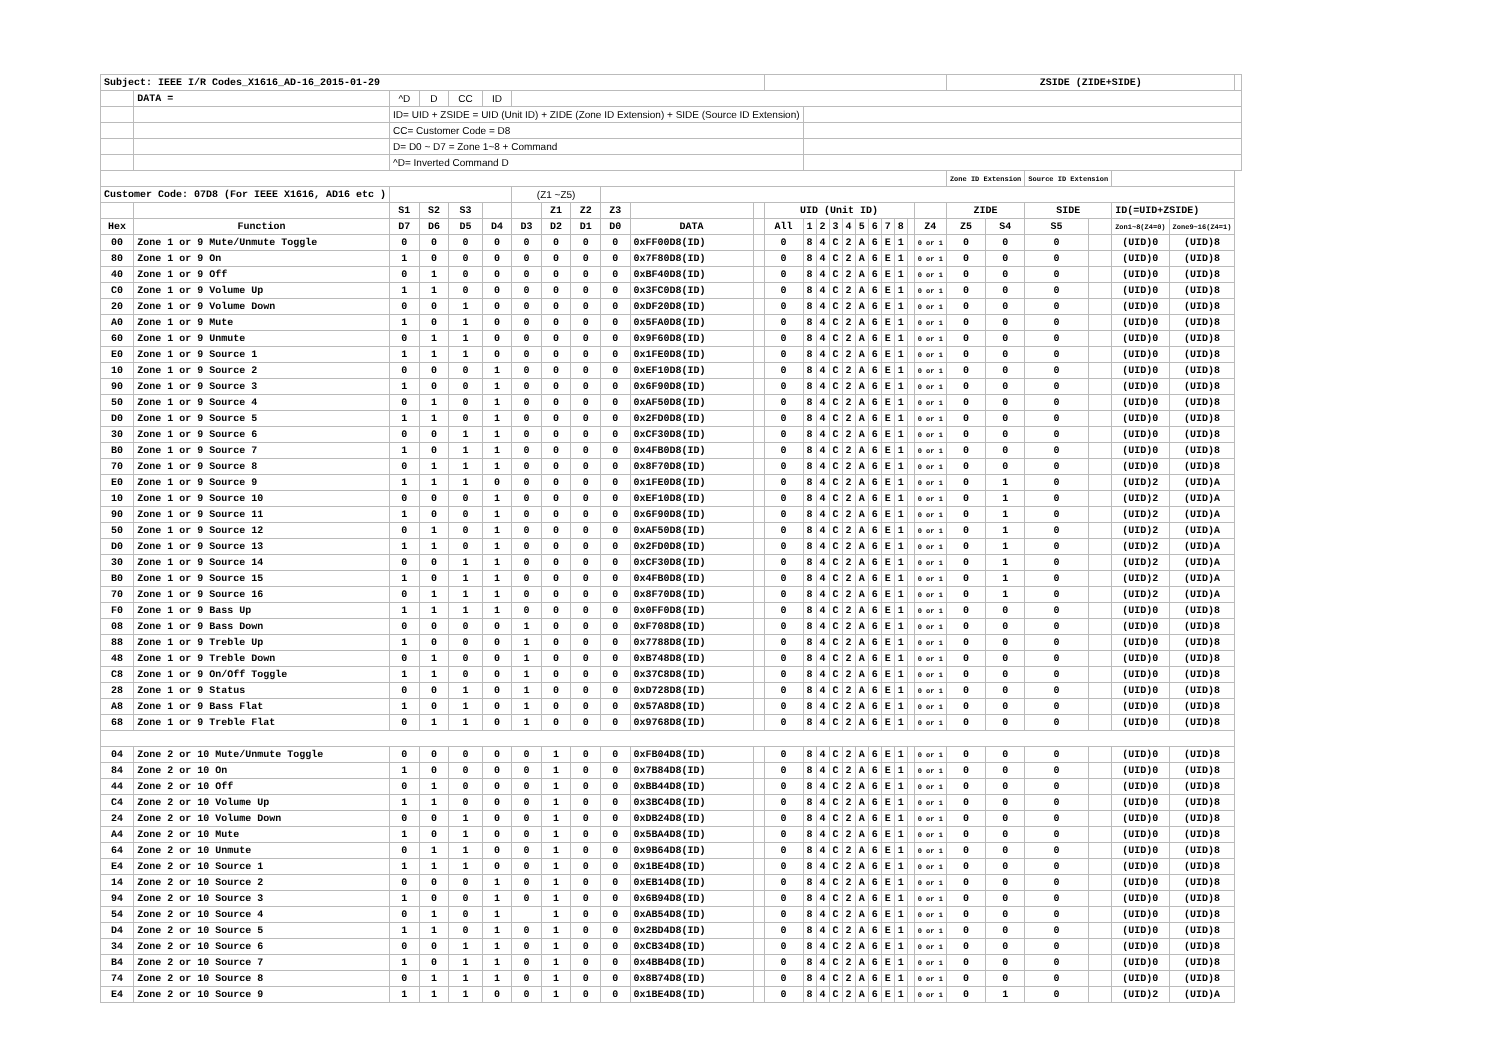| Subject: IEEE I/R Codes_X1616_AD-16_2015-01-29 | | | | | | | | | | | | | | | | | | | | | | | ZSIDE (ZIDE+SIDE) | | | | | | |
| | DATA = | ^D | D | CC | ID | | | | | | | | | | | | | | | | | | | | | | | | |
| | | ID= UID + ZSIDE = UID (Unit ID) + ZIDE (Zone ID Extension) + SIDE (Source ID Extension) | | | | | | | | | | | | | | | | | | | | | | | | | | | |
| | | CC= Customer Code = D8 | | | | | | | | | | | | | | | | | | | | | | | | | | | |
| | | D= D0 ~ D7 = Zone 1~8 + Command | | | | | | | | | | | | | | | | | | | | | | | | | | | |
| | | ^D= Inverted Command D | | | | | | | | | | | | | | | | | | | | | | | | | | | |
| | | | | | | | | | | | | | | | | | | | | | | | Zone ID Extension | | Source ID Extension | | | | |
| Customer Code: 07D8 (For IEEE X1616, AD16 etc ) | | | | | | (Z1 ~Z5) | | | | | | | | | | | | | | | | | | | | | | | |
| | | S1 | S2 | S3 | | | Z1 | Z2 | Z3 | | | UID (Unit ID) | | | | | | | | | | | ZIDE | | SIDE | | ID(=UID+ZSIDE) | | |
| Hex | Function | D7 | D6 | D5 | D4 | D3 | D2 | D1 | D0 | DATA | | All | 1 | 2 | 3 | 4 | 5 | 6 | 7 | 8 | | Z4 | Z5 | S4 | S5 | | Zon1~8(Z4=0) | Zone9~16(Z4=1) | |
| 00 | Zone 1 or 9 Mute/Unmute Toggle | 0 | 0 | 0 | 0 | 0 | 0 | 0 | 0 | 0xFF00D8(ID) | | 0 | 8 | 4 | C | 2 | A | 6 | E | 1 | | 0 or 1 | 0 | 0 | 0 | | (UID)0 | (UID)8 | |
| 80 | Zone 1 or 9 On | 1 | 0 | 0 | 0 | 0 | 0 | 0 | 0 | 0x7F80D8(ID) | | 0 | 8 | 4 | C | 2 | A | 6 | E | 1 | | 0 or 1 | 0 | 0 | 0 | | (UID)0 | (UID)8 | |
| 40 | Zone 1 or 9 Off | 0 | 1 | 0 | 0 | 0 | 0 | 0 | 0 | 0xBF40D8(ID) | | 0 | 8 | 4 | C | 2 | A | 6 | E | 1 | | 0 or 1 | 0 | 0 | 0 | | (UID)0 | (UID)8 | |
| C0 | Zone 1 or 9 Volume Up | 1 | 1 | 0 | 0 | 0 | 0 | 0 | 0 | 0x3FC0D8(ID) | | 0 | 8 | 4 | C | 2 | A | 6 | E | 1 | | 0 or 1 | 0 | 0 | 0 | | (UID)0 | (UID)8 | |
| 20 | Zone 1 or 9 Volume Down | 0 | 0 | 1 | 0 | 0 | 0 | 0 | 0 | 0xDF20D8(ID) | | 0 | 8 | 4 | C | 2 | A | 6 | E | 1 | | 0 or 1 | 0 | 0 | 0 | | (UID)0 | (UID)8 | |
| A0 | Zone 1 or 9 Mute | 1 | 0 | 1 | 0 | 0 | 0 | 0 | 0 | 0x5FA0D8(ID) | | 0 | 8 | 4 | C | 2 | A | 6 | E | 1 | | 0 or 1 | 0 | 0 | 0 | | (UID)0 | (UID)8 | |
| 60 | Zone 1 or 9 Unmute | 0 | 1 | 1 | 0 | 0 | 0 | 0 | 0 | 0x9F60D8(ID) | | 0 | 8 | 4 | C | 2 | A | 6 | E | 1 | | 0 or 1 | 0 | 0 | 0 | | (UID)0 | (UID)8 | |
| E0 | Zone 1 or 9 Source 1 | 1 | 1 | 1 | 0 | 0 | 0 | 0 | 0 | 0x1FE0D8(ID) | | 0 | 8 | 4 | C | 2 | A | 6 | E | 1 | | 0 or 1 | 0 | 0 | 0 | | (UID)0 | (UID)8 | |
| 10 | Zone 1 or 9 Source 2 | 0 | 0 | 0 | 1 | 0 | 0 | 0 | 0 | 0xEF10D8(ID) | | 0 | 8 | 4 | C | 2 | A | 6 | E | 1 | | 0 or 1 | 0 | 0 | 0 | | (UID)0 | (UID)8 | |
| 90 | Zone 1 or 9 Source 3 | 1 | 0 | 0 | 1 | 0 | 0 | 0 | 0 | 0x6F90D8(ID) | | 0 | 8 | 4 | C | 2 | A | 6 | E | 1 | | 0 or 1 | 0 | 0 | 0 | | (UID)0 | (UID)8 | |
| 50 | Zone 1 or 9 Source 4 | 0 | 1 | 0 | 1 | 0 | 0 | 0 | 0 | 0xAF50D8(ID) | | 0 | 8 | 4 | C | 2 | A | 6 | E | 1 | | 0 or 1 | 0 | 0 | 0 | | (UID)0 | (UID)8 | |
| D0 | Zone 1 or 9 Source 5 | 1 | 1 | 0 | 1 | 0 | 0 | 0 | 0 | 0x2FD0D8(ID) | | 0 | 8 | 4 | C | 2 | A | 6 | E | 1 | | 0 or 1 | 0 | 0 | 0 | | (UID)0 | (UID)8 | |
| 30 | Zone 1 or 9 Source 6 | 0 | 0 | 1 | 1 | 0 | 0 | 0 | 0 | 0xCF30D8(ID) | | 0 | 8 | 4 | C | 2 | A | 6 | E | 1 | | 0 or 1 | 0 | 0 | 0 | | (UID)0 | (UID)8 | |
| B0 | Zone 1 or 9 Source 7 | 1 | 0 | 1 | 1 | 0 | 0 | 0 | 0 | 0x4FB0D8(ID) | | 0 | 8 | 4 | C | 2 | A | 6 | E | 1 | | 0 or 1 | 0 | 0 | 0 | | (UID)0 | (UID)8 | |
| 70 | Zone 1 or 9 Source 8 | 0 | 1 | 1 | 1 | 0 | 0 | 0 | 0 | 0x8F70D8(ID) | | 0 | 8 | 4 | C | 2 | A | 6 | E | 1 | | 0 or 1 | 0 | 0 | 0 | | (UID)0 | (UID)8 | |
| E0 | Zone 1 or 9 Source 9 | 1 | 1 | 1 | 0 | 0 | 0 | 0 | 0 | 0x1FE0D8(ID) | | 0 | 8 | 4 | C | 2 | A | 6 | E | 1 | | 0 or 1 | 0 | 1 | 0 | | (UID)2 | (UID)A | |
| 10 | Zone 1 or 9 Source 10 | 0 | 0 | 0 | 1 | 0 | 0 | 0 | 0 | 0xEF10D8(ID) | | 0 | 8 | 4 | C | 2 | A | 6 | E | 1 | | 0 or 1 | 0 | 1 | 0 | | (UID)2 | (UID)A | |
| 90 | Zone 1 or 9 Source 11 | 1 | 0 | 0 | 1 | 0 | 0 | 0 | 0 | 0x6F90D8(ID) | | 0 | 8 | 4 | C | 2 | A | 6 | E | 1 | | 0 or 1 | 0 | 1 | 0 | | (UID)2 | (UID)A | |
| 50 | Zone 1 or 9 Source 12 | 0 | 1 | 0 | 1 | 0 | 0 | 0 | 0 | 0xAF50D8(ID) | | 0 | 8 | 4 | C | 2 | A | 6 | E | 1 | | 0 or 1 | 0 | 1 | 0 | | (UID)2 | (UID)A | |
| D0 | Zone 1 or 9 Source 13 | 1 | 1 | 0 | 1 | 0 | 0 | 0 | 0 | 0x2FD0D8(ID) | | 0 | 8 | 4 | C | 2 | A | 6 | E | 1 | | 0 or 1 | 0 | 1 | 0 | | (UID)2 | (UID)A | |
| 30 | Zone 1 or 9 Source 14 | 0 | 0 | 1 | 1 | 0 | 0 | 0 | 0 | 0xCF30D8(ID) | | 0 | 8 | 4 | C | 2 | A | 6 | E | 1 | | 0 or 1 | 0 | 1 | 0 | | (UID)2 | (UID)A | |
| B0 | Zone 1 or 9 Source 15 | 1 | 0 | 1 | 1 | 0 | 0 | 0 | 0 | 0x4FB0D8(ID) | | 0 | 8 | 4 | C | 2 | A | 6 | E | 1 | | 0 or 1 | 0 | 1 | 0 | | (UID)2 | (UID)A | |
| 70 | Zone 1 or 9 Source 16 | 0 | 1 | 1 | 1 | 0 | 0 | 0 | 0 | 0x8F70D8(ID) | | 0 | 8 | 4 | C | 2 | A | 6 | E | 1 | | 0 or 1 | 0 | 1 | 0 | | (UID)2 | (UID)A | |
| F0 | Zone 1 or 9 Bass Up | 1 | 1 | 1 | 1 | 0 | 0 | 0 | 0 | 0x0FF0D8(ID) | | 0 | 8 | 4 | C | 2 | A | 6 | E | 1 | | 0 or 1 | 0 | 0 | 0 | | (UID)0 | (UID)8 | |
| 08 | Zone 1 or 9 Bass Down | 0 | 0 | 0 | 0 | 1 | 0 | 0 | 0 | 0xF708D8(ID) | | 0 | 8 | 4 | C | 2 | A | 6 | E | 1 | | 0 or 1 | 0 | 0 | 0 | | (UID)0 | (UID)8 | |
| 88 | Zone 1 or 9 Treble Up | 1 | 0 | 0 | 0 | 1 | 0 | 0 | 0 | 0x7788D8(ID) | | 0 | 8 | 4 | C | 2 | A | 6 | E | 1 | | 0 or 1 | 0 | 0 | 0 | | (UID)0 | (UID)8 | |
| 48 | Zone 1 or 9 Treble Down | 0 | 1 | 0 | 0 | 1 | 0 | 0 | 0 | 0xB748D8(ID) | | 0 | 8 | 4 | C | 2 | A | 6 | E | 1 | | 0 or 1 | 0 | 0 | 0 | | (UID)0 | (UID)8 | |
| C8 | Zone 1 or 9 On/Off Toggle | 1 | 1 | 0 | 0 | 1 | 0 | 0 | 0 | 0x37C8D8(ID) | | 0 | 8 | 4 | C | 2 | A | 6 | E | 1 | | 0 or 1 | 0 | 0 | 0 | | (UID)0 | (UID)8 | |
| 28 | Zone 1 or 9 Status | 0 | 0 | 1 | 0 | 1 | 0 | 0 | 0 | 0xD728D8(ID) | | 0 | 8 | 4 | C | 2 | A | 6 | E | 1 | | 0 or 1 | 0 | 0 | 0 | | (UID)0 | (UID)8 | |
| A8 | Zone 1 or 9 Bass Flat | 1 | 0 | 1 | 0 | 1 | 0 | 0 | 0 | 0x57A8D8(ID) | | 0 | 8 | 4 | C | 2 | A | 6 | E | 1 | | 0 or 1 | 0 | 0 | 0 | | (UID)0 | (UID)8 | |
| 68 | Zone 1 or 9 Treble Flat | 0 | 1 | 1 | 0 | 1 | 0 | 0 | 0 | 0x9768D8(ID) | | 0 | 8 | 4 | C | 2 | A | 6 | E | 1 | | 0 or 1 | 0 | 0 | 0 | | (UID)0 | (UID)8 | |
| 04 | Zone 2 or 10 Mute/Unmute Toggle | 0 | 0 | 0 | 0 | 0 | 1 | 0 | 0 | 0xFB04D8(ID) | | 0 | 8 | 4 | C | 2 | A | 6 | E | 1 | | 0 or 1 | 0 | 0 | 0 | | (UID)0 | (UID)8 | |
| 84 | Zone 2 or 10 On | 1 | 0 | 0 | 0 | 0 | 1 | 0 | 0 | 0x7B84D8(ID) | | 0 | 8 | 4 | C | 2 | A | 6 | E | 1 | | 0 or 1 | 0 | 0 | 0 | | (UID)0 | (UID)8 | |
| 44 | Zone 2 or 10 Off | 0 | 1 | 0 | 0 | 0 | 1 | 0 | 0 | 0xBB44D8(ID) | | 0 | 8 | 4 | C | 2 | A | 6 | E | 1 | | 0 or 1 | 0 | 0 | 0 | | (UID)0 | (UID)8 | |
| C4 | Zone 2 or 10 Volume Up | 1 | 1 | 0 | 0 | 0 | 1 | 0 | 0 | 0x3BC4D8(ID) | | 0 | 8 | 4 | C | 2 | A | 6 | E | 1 | | 0 or 1 | 0 | 0 | 0 | | (UID)0 | (UID)8 | |
| 24 | Zone 2 or 10 Volume Down | 0 | 0 | 1 | 0 | 0 | 1 | 0 | 0 | 0xDB24D8(ID) | | 0 | 8 | 4 | C | 2 | A | 6 | E | 1 | | 0 or 1 | 0 | 0 | 0 | | (UID)0 | (UID)8 | |
| A4 | Zone 2 or 10 Mute | 1 | 0 | 1 | 0 | 0 | 1 | 0 | 0 | 0x5BA4D8(ID) | | 0 | 8 | 4 | C | 2 | A | 6 | E | 1 | | 0 or 1 | 0 | 0 | 0 | | (UID)0 | (UID)8 | |
| 64 | Zone 2 or 10 Unmute | 0 | 1 | 1 | 0 | 0 | 1 | 0 | 0 | 0x9B64D8(ID) | | 0 | 8 | 4 | C | 2 | A | 6 | E | 1 | | 0 or 1 | 0 | 0 | 0 | | (UID)0 | (UID)8 | |
| E4 | Zone 2 or 10 Source 1 | 1 | 1 | 1 | 0 | 0 | 1 | 0 | 0 | 0x1BE4D8(ID) | | 0 | 8 | 4 | C | 2 | A | 6 | E | 1 | | 0 or 1 | 0 | 0 | 0 | | (UID)0 | (UID)8 | |
| 14 | Zone 2 or 10 Source 2 | 0 | 0 | 0 | 1 | 0 | 1 | 0 | 0 | 0xEB14D8(ID) | | 0 | 8 | 4 | C | 2 | A | 6 | E | 1 | | 0 or 1 | 0 | 0 | 0 | | (UID)0 | (UID)8 | |
| 94 | Zone 2 or 10 Source 3 | 1 | 0 | 0 | 1 | 0 | 1 | 0 | 0 | 0x6B94D8(ID) | | 0 | 8 | 4 | C | 2 | A | 6 | E | 1 | | 0 or 1 | 0 | 0 | 0 | | (UID)0 | (UID)8 | |
| 54 | Zone 2 or 10 Source 4 | 0 | 1 | 0 | 1 | | 1 | 0 | 0 | 0xAB54D8(ID) | | 0 | 8 | 4 | C | 2 | A | 6 | E | 1 | | 0 or 1 | 0 | 0 | 0 | | (UID)0 | (UID)8 | |
| D4 | Zone 2 or 10 Source 5 | 1 | 1 | 0 | 1 | 0 | 1 | 0 | 0 | 0x2BD4D8(ID) | | 0 | 8 | 4 | C | 2 | A | 6 | E | 1 | | 0 or 1 | 0 | 0 | 0 | | (UID)0 | (UID)8 | |
| 34 | Zone 2 or 10 Source 6 | 0 | 0 | 1 | 1 | 0 | 1 | 0 | 0 | 0xCB34D8(ID) | | 0 | 8 | 4 | C | 2 | A | 6 | E | 1 | | 0 or 1 | 0 | 0 | 0 | | (UID)0 | (UID)8 | |
| B4 | Zone 2 or 10 Source 7 | 1 | 0 | 1 | 1 | 0 | 1 | 0 | 0 | 0x4BB4D8(ID) | | 0 | 8 | 4 | C | 2 | A | 6 | E | 1 | | 0 or 1 | 0 | 0 | 0 | | (UID)0 | (UID)8 | |
| 74 | Zone 2 or 10 Source 8 | 0 | 1 | 1 | 1 | 0 | 1 | 0 | 0 | 0x8B74D8(ID) | | 0 | 8 | 4 | C | 2 | A | 6 | E | 1 | | 0 or 1 | 0 | 0 | 0 | | (UID)0 | (UID)8 | |
| E4 | Zone 2 or 10 Source 9 | 1 | 1 | 1 | 0 | 0 | 1 | 0 | 0 | 0x1BE4D8(ID) | | 0 | 8 | 4 | C | 2 | A | 6 | E | 1 | | 0 or 1 | 0 | 1 | 0 | | (UID)2 | (UID)A | |